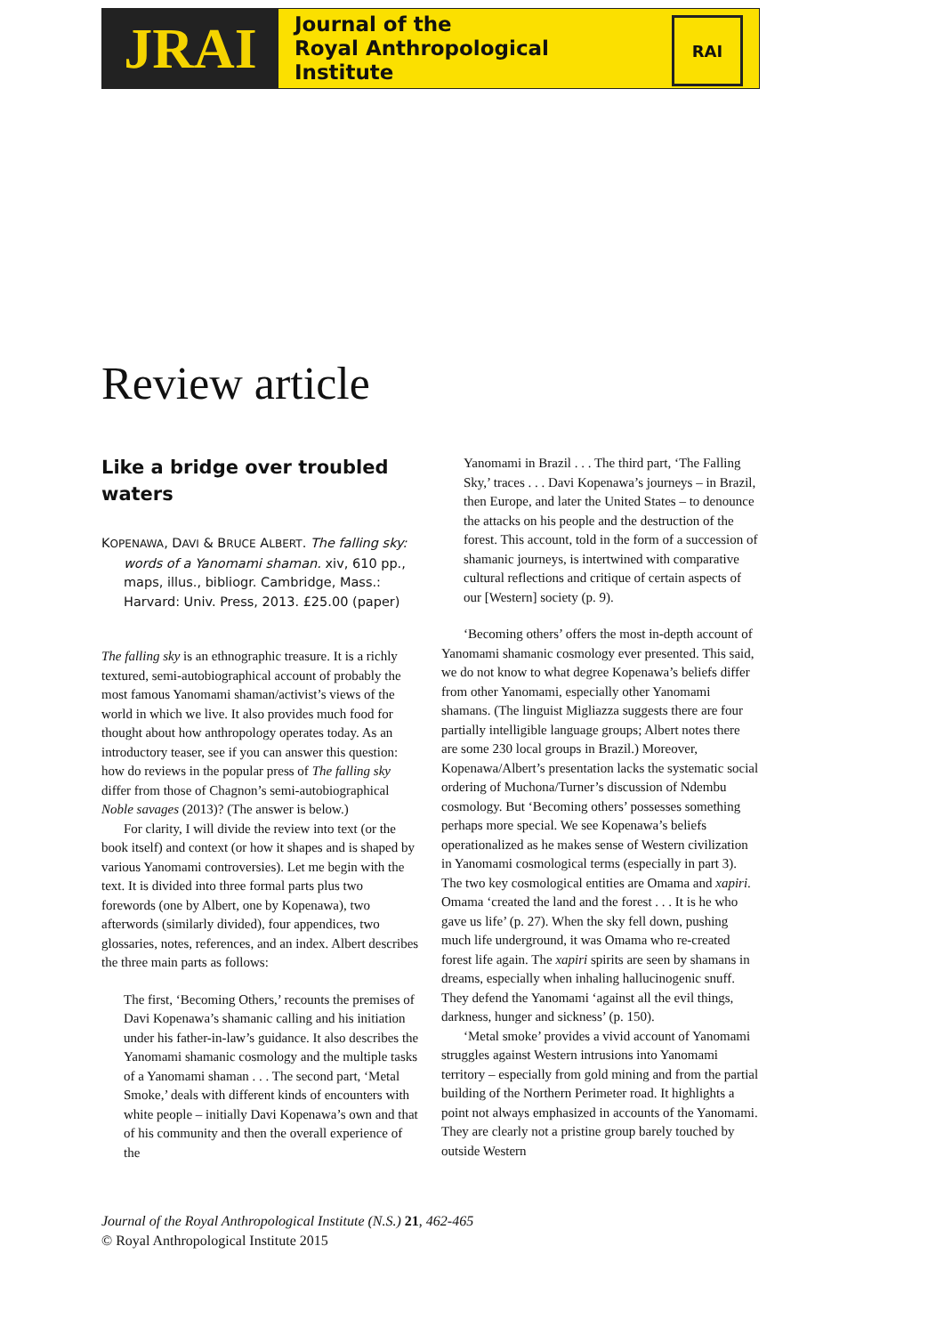JRAI
Journal of the
Royal Anthropological
Institute
RAI
Review article
Like a bridge over troubled waters
KOPENAWA, DAVI & BRUCE ALBERT. The falling sky: words of a Yanomami shaman. xiv, 610 pp., maps, illus., bibliogr. Cambridge, Mass.: Harvard: Univ. Press, 2013. £25.00 (paper)
The falling sky is an ethnographic treasure. It is a richly textured, semi-autobiographical account of probably the most famous Yanomami shaman/activist’s views of the world in which we live. It also provides much food for thought about how anthropology operates today. As an introductory teaser, see if you can answer this question: how do reviews in the popular press of The falling sky differ from those of Chagnon’s semi-autobiographical Noble savages (2013)? (The answer is below.)
For clarity, I will divide the review into text (or the book itself) and context (or how it shapes and is shaped by various Yanomami controversies). Let me begin with the text. It is divided into three formal parts plus two forewords (one by Albert, one by Kopenawa), two afterwords (similarly divided), four appendices, two glossaries, notes, references, and an index. Albert describes the three main parts as follows:
The first, ‘Becoming Others,’ recounts the premises of Davi Kopenawa’s shamanic calling and his initiation under his father-in-law’s guidance. It also describes the Yanomami shamanic cosmology and the multiple tasks of a Yanomami shaman . . . The second part, ‘Metal Smoke,’ deals with different kinds of encounters with white people – initially Davi Kopenawa’s own and that of his community and then the overall experience of the
Yanomami in Brazil . . . The third part, ‘The Falling Sky,’ traces . . . Davi Kopenawa’s journeys – in Brazil, then Europe, and later the United States – to denounce the attacks on his people and the destruction of the forest. This account, told in the form of a succession of shamanic journeys, is intertwined with comparative cultural reflections and critique of certain aspects of our [Western] society (p. 9).
‘Becoming others’ offers the most in-depth account of Yanomami shamanic cosmology ever presented. This said, we do not know to what degree Kopenawa’s beliefs differ from other Yanomami, especially other Yanomami shamans. (The linguist Migliazza suggests there are four partially intelligible language groups; Albert notes there are some 230 local groups in Brazil.) Moreover, Kopenawa/Albert’s presentation lacks the systematic social ordering of Muchona/Turner’s discussion of Ndembu cosmology. But ‘Becoming others’ possesses something perhaps more special. We see Kopenawa’s beliefs operationalized as he makes sense of Western civilization in Yanomami cosmological terms (especially in part 3). The two key cosmological entities are Omama and xapiri. Omama ‘created the land and the forest . . . It is he who gave us life’ (p. 27). When the sky fell down, pushing much life underground, it was Omama who re-created forest life again. The xapiri spirits are seen by shamans in dreams, especially when inhaling hallucinogenic snuff. They defend the Yanomami ‘against all the evil things, darkness, hunger and sickness’ (p. 150).
‘Metal smoke’ provides a vivid account of Yanomami struggles against Western intrusions into Yanomami territory – especially from gold mining and from the partial building of the Northern Perimeter road. It highlights a point not always emphasized in accounts of the Yanomami. They are clearly not a pristine group barely touched by outside Western
Journal of the Royal Anthropological Institute (N.S.) 21, 462-465
© Royal Anthropological Institute 2015